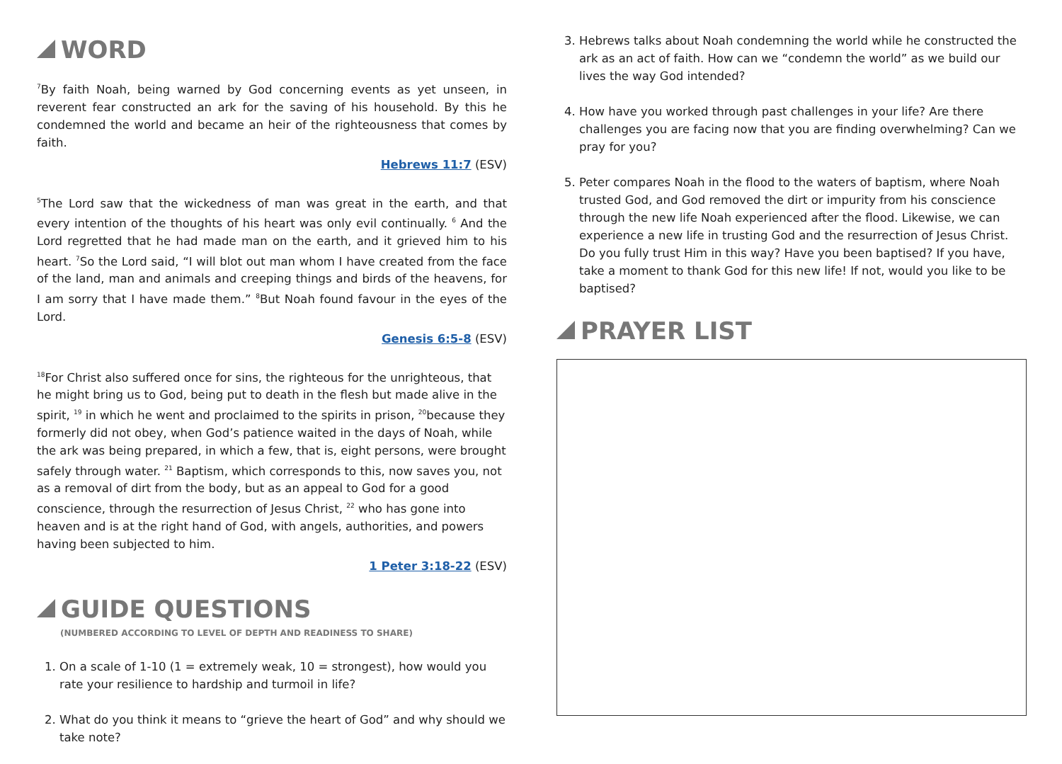WORD
<sup>7</sup> By faith Noah, being warned by God concerning events as yet unseen, in reverent fear constructed an ark for the saving of his household. By this he condemned the world and became an heir of the righteousness that comes by faith.
Hebrews 11:7 (ESV)
<sup>5</sup> The Lord saw that the wickedness of man was great in the earth, and that every intention of the thoughts of his heart was only evil continually. <sup>6</sup> And the Lord regretted that he had made man on the earth, and it grieved him to his heart. <sup>7</sup>So the Lord said, “I will blot out man whom I have created from the face of the land, man and animals and creeping things and birds of the heavens, for I am sorry that I have made them.” <sup>8</sup>But Noah found favour in the eyes of the Lord.
Genesis 6:5-8 (ESV)
<sup>18</sup> For Christ also suffered once for sins, the righteous for the unrighteous, that he might bring us to God, being put to death in the flesh but made alive in the spirit, <sup>19</sup> in which he went and proclaimed to the spirits in prison, <sup>20</sup>because they formerly did not obey, when God’s patience waited in the days of Noah, while the ark was being prepared, in which a few, that is, eight persons, were brought safely through water. <sup>21</sup> Baptism, which corresponds to this, now saves you, not as a removal of dirt from the body, but as an appeal to God for a good conscience, through the resurrection of Jesus Christ, <sup>22</sup> who has gone into heaven and is at the right hand of God, with angels, authorities, and powers having been subjected to him.
1 Peter 3:18-22 (ESV)
GUIDE QUESTIONS
(NUMBERED ACCORDING TO LEVEL OF DEPTH AND READINESS TO SHARE)
1. On a scale of 1-10 (1 = extremely weak, 10 = strongest), how would you rate your resilience to hardship and turmoil in life?
2. What do you think it means to “grieve the heart of God” and why should we take note?
3. Hebrews talks about Noah condemning the world while he constructed the ark as an act of faith. How can we “condemn the world” as we build our lives the way God intended?
4. How have you worked through past challenges in your life? Are there challenges you are facing now that you are finding overwhelming? Can we pray for you?
5. Peter compares Noah in the flood to the waters of baptism, where Noah trusted God, and God removed the dirt or impurity from his conscience through the new life Noah experienced after the flood. Likewise, we can experience a new life in trusting God and the resurrection of Jesus Christ. Do you fully trust Him in this way? Have you been baptised? If you have, take a moment to thank God for this new life! If not, would you like to be baptised?
PRAYER LIST